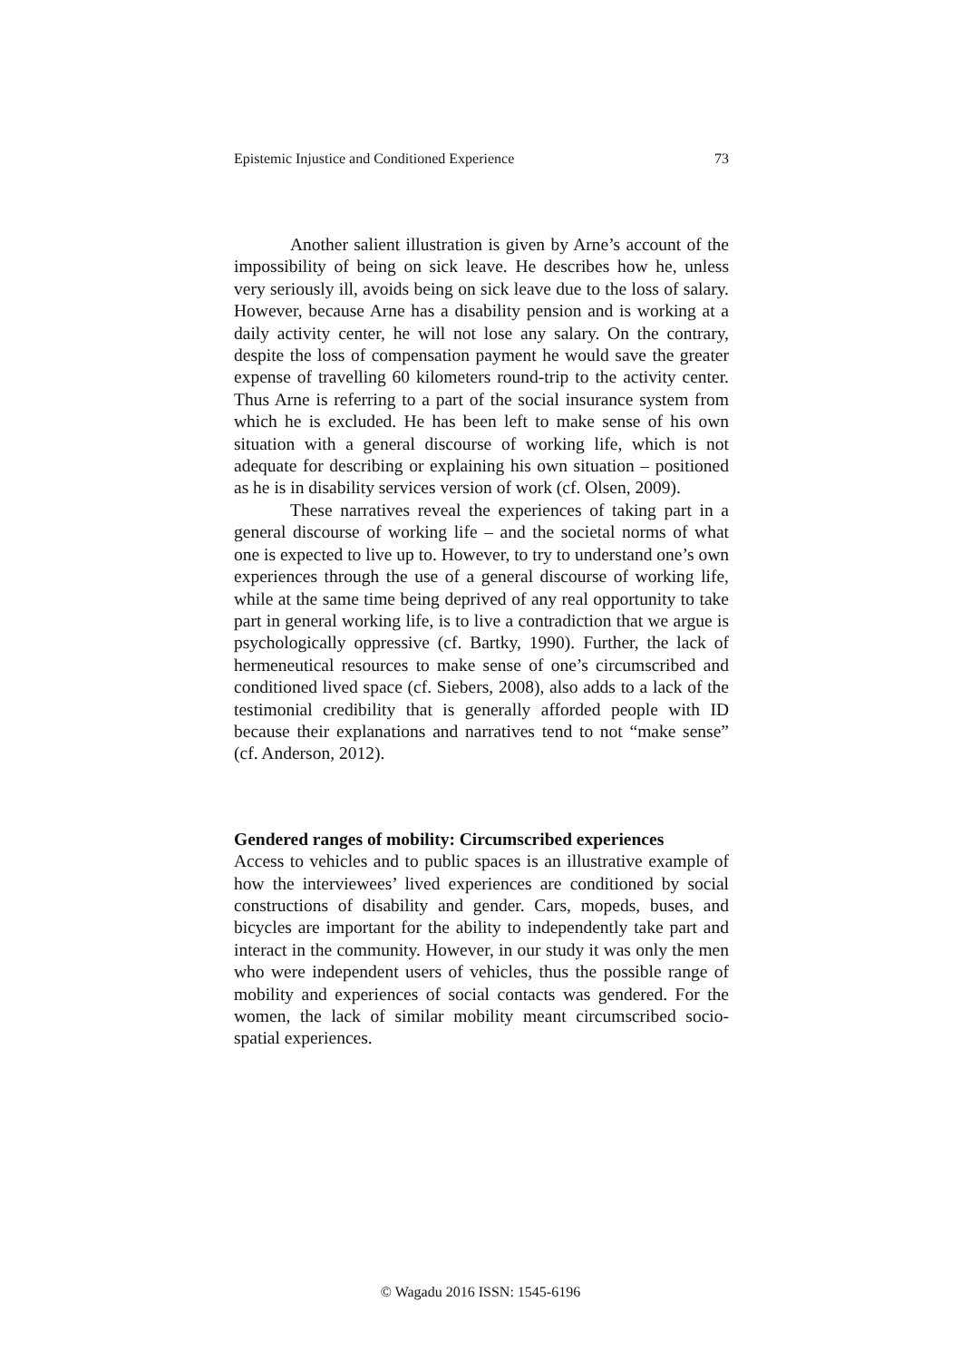Epistemic Injustice and Conditioned Experience 73
Another salient illustration is given by Arne’s account of the impossibility of being on sick leave. He describes how he, unless very seriously ill, avoids being on sick leave due to the loss of salary. However, because Arne has a disability pension and is working at a daily activity center, he will not lose any salary. On the contrary, despite the loss of compensation payment he would save the greater expense of travelling 60 kilometers round-trip to the activity center. Thus Arne is referring to a part of the social insurance system from which he is excluded. He has been left to make sense of his own situation with a general discourse of working life, which is not adequate for describing or explaining his own situation – positioned as he is in disability services version of work (cf. Olsen, 2009).
These narratives reveal the experiences of taking part in a general discourse of working life – and the societal norms of what one is expected to live up to. However, to try to understand one’s own experiences through the use of a general discourse of working life, while at the same time being deprived of any real opportunity to take part in general working life, is to live a contradiction that we argue is psychologically oppressive (cf. Bartky, 1990). Further, the lack of hermeneutical resources to make sense of one’s circumscribed and conditioned lived space (cf. Siebers, 2008), also adds to a lack of the testimonial credibility that is generally afforded people with ID because their explanations and narratives tend to not “make sense” (cf. Anderson, 2012).
Gendered ranges of mobility: Circumscribed experiences
Access to vehicles and to public spaces is an illustrative example of how the interviewees’ lived experiences are conditioned by social constructions of disability and gender. Cars, mopeds, buses, and bicycles are important for the ability to independently take part and interact in the community. However, in our study it was only the men who were independent users of vehicles, thus the possible range of mobility and experiences of social contacts was gendered. For the women, the lack of similar mobility meant circumscribed socio-spatial experiences.
© Wagadu 2016 ISSN: 1545-6196